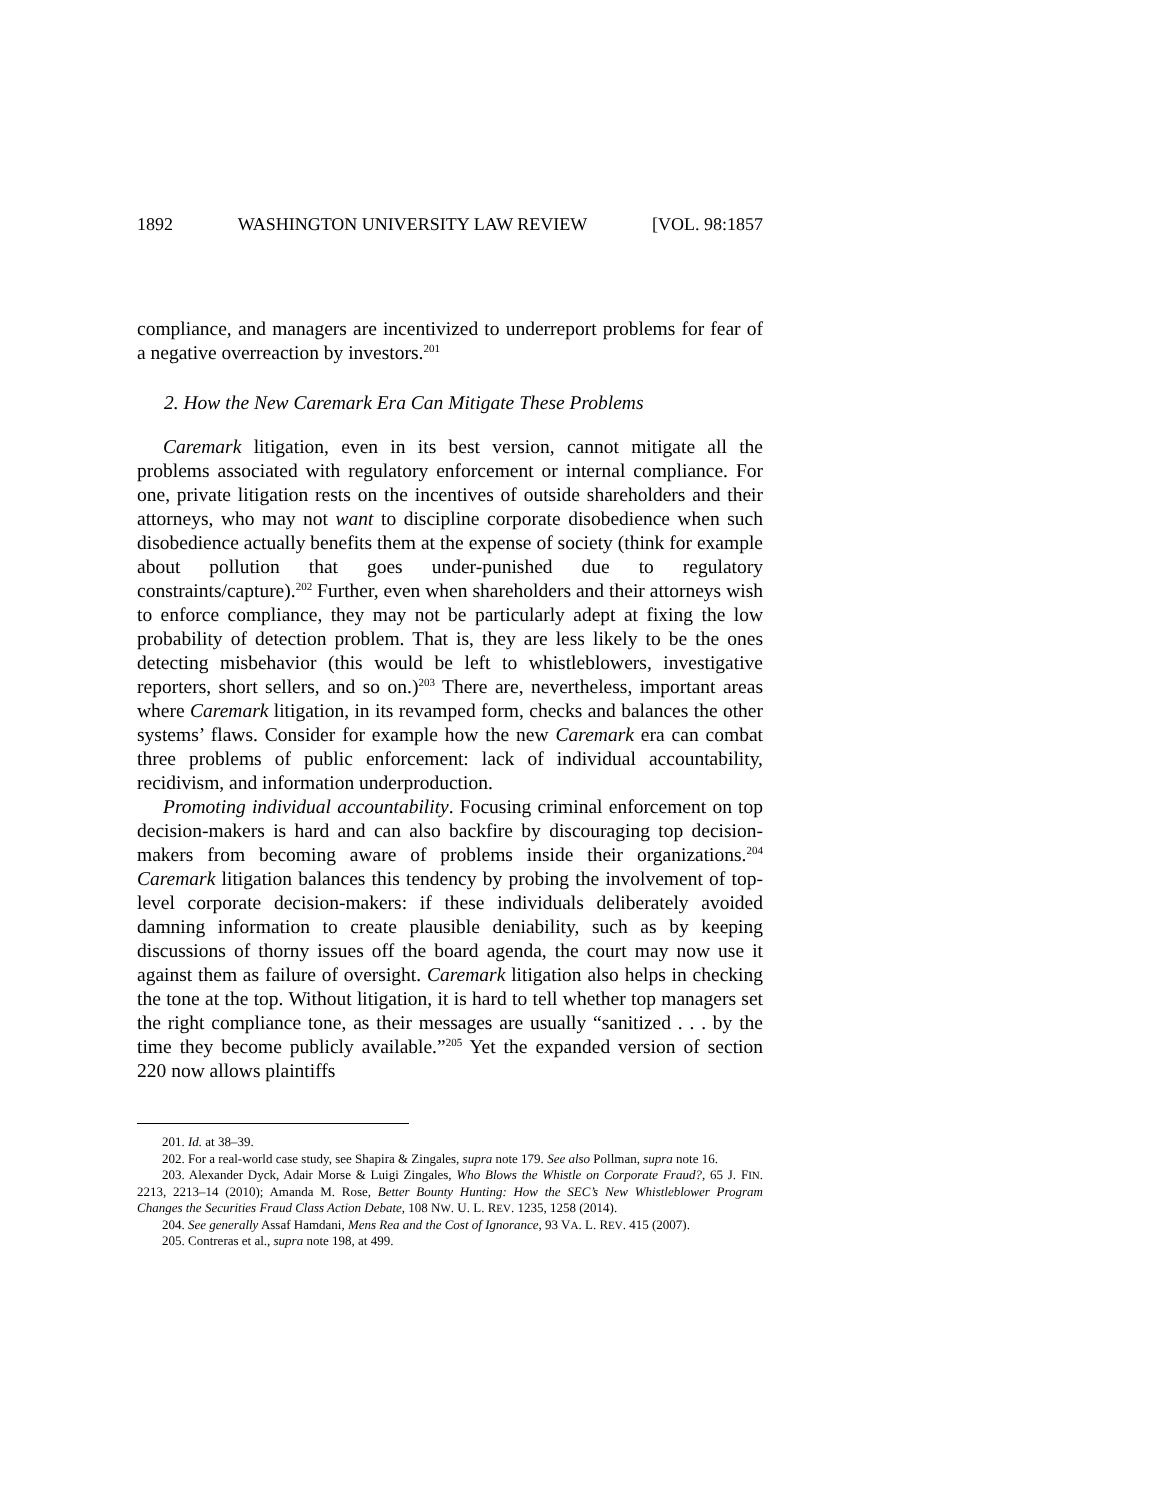1892 WASHINGTON UNIVERSITY LAW REVIEW [VOL. 98:1857
compliance, and managers are incentivized to underreport problems for fear of a negative overreaction by investors.<sup>201</sup>
2. How the New Caremark Era Can Mitigate These Problems
Caremark litigation, even in its best version, cannot mitigate all the problems associated with regulatory enforcement or internal compliance. For one, private litigation rests on the incentives of outside shareholders and their attorneys, who may not want to discipline corporate disobedience when such disobedience actually benefits them at the expense of society (think for example about pollution that goes under-punished due to regulatory constraints/capture).<sup>202</sup> Further, even when shareholders and their attorneys wish to enforce compliance, they may not be particularly adept at fixing the low probability of detection problem. That is, they are less likely to be the ones detecting misbehavior (this would be left to whistleblowers, investigative reporters, short sellers, and so on.)<sup>203</sup> There are, nevertheless, important areas where Caremark litigation, in its revamped form, checks and balances the other systems’ flaws. Consider for example how the new Caremark era can combat three problems of public enforcement: lack of individual accountability, recidivism, and information underproduction.
Promoting individual accountability. Focusing criminal enforcement on top decision-makers is hard and can also backfire by discouraging top decision-makers from becoming aware of problems inside their organizations.<sup>204</sup> Caremark litigation balances this tendency by probing the involvement of top-level corporate decision-makers: if these individuals deliberately avoided damning information to create plausible deniability, such as by keeping discussions of thorny issues off the board agenda, the court may now use it against them as failure of oversight. Caremark litigation also helps in checking the tone at the top. Without litigation, it is hard to tell whether top managers set the right compliance tone, as their messages are usually “sanitized . . . by the time they become publicly available.”<sup>205</sup> Yet the expanded version of section 220 now allows plaintiffs
201. Id. at 38–39.
202. For a real-world case study, see Shapira & Zingales, supra note 179. See also Pollman, supra note 16.
203. Alexander Dyck, Adair Morse & Luigi Zingales, Who Blows the Whistle on Corporate Fraud?, 65 J. FIN. 2213, 2213–14 (2010); Amanda M. Rose, Better Bounty Hunting: How the SEC’s New Whistleblower Program Changes the Securities Fraud Class Action Debate, 108 NW. U. L. REV. 1235, 1258 (2014).
204. See generally Assaf Hamdani, Mens Rea and the Cost of Ignorance, 93 VA. L. REV. 415 (2007).
205. Contreras et al., supra note 198, at 499.